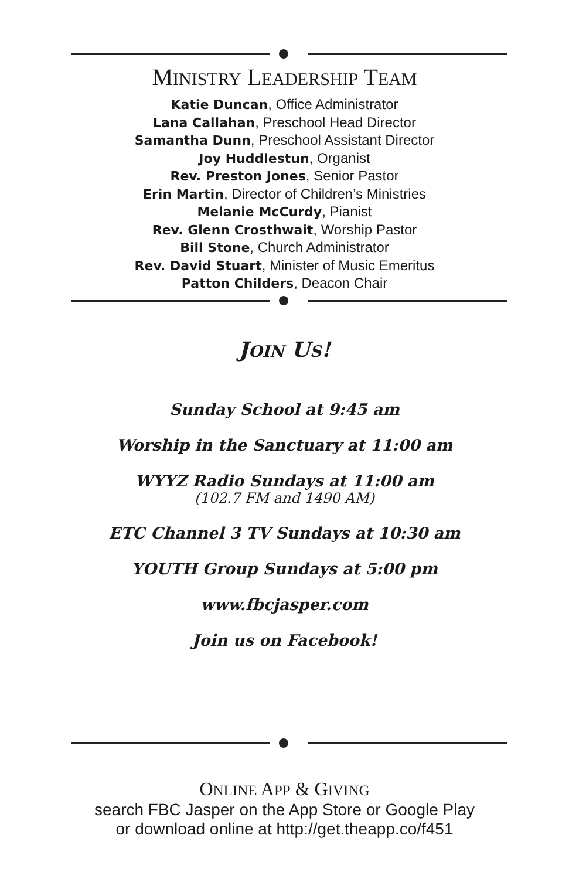MINISTRY LEADERSHIP TEAM
Katie Duncan, Office Administrator
Lana Callahan, Preschool Head Director
Samantha Dunn, Preschool Assistant Director
Joy Huddlestun, Organist
Rev. Preston Jones, Senior Pastor
Erin Martin, Director of Children’s Ministries
Melanie McCurdy, Pianist
Rev. Glenn Crosthwait, Worship Pastor
Bill Stone, Church Administrator
Rev. David Stuart, Minister of Music Emeritus
Patton Childers, Deacon Chair
JOIN US!
Sunday School at 9:45 am
Worship in the Sanctuary at 11:00 am
WYYZ Radio Sundays at 11:00 am
(102.7 FM and 1490 AM)
ETC Channel 3 TV Sundays at 10:30 am
YOUTH Group Sundays at 5:00 pm
www.fbcjasper.com
Join us on Facebook!
ONLINE APP & GIVING
search FBC Jasper on the App Store or Google Play
or download online at http://get.theapp.co/f451